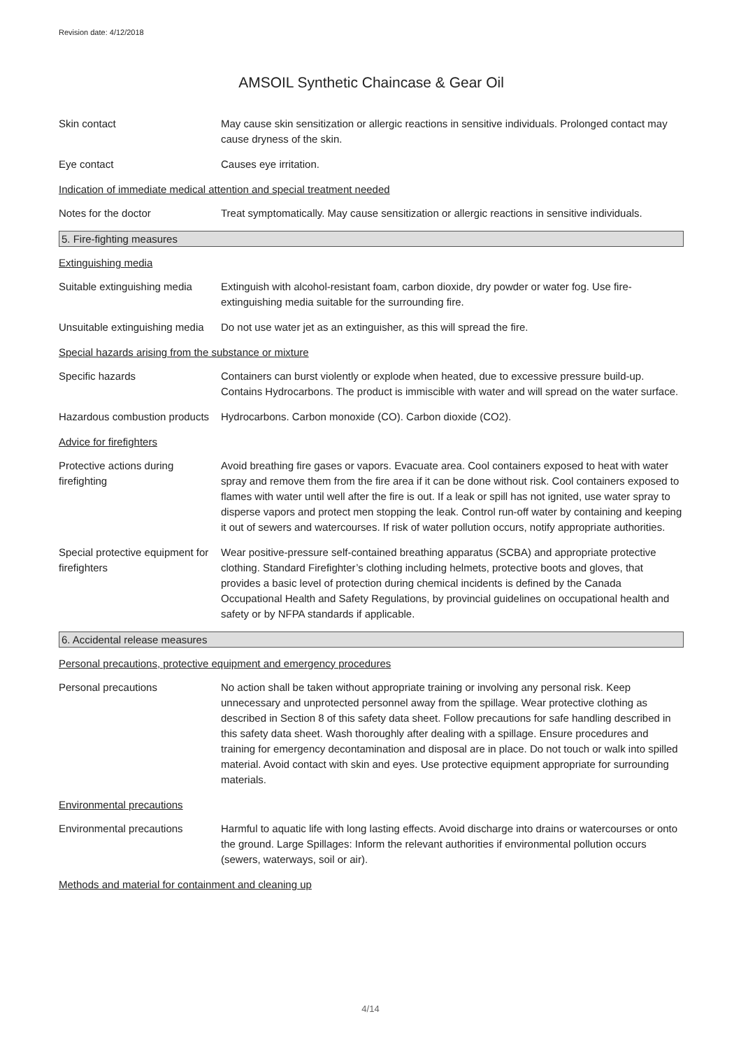Revision date: 4/12/2018
AMSOIL Synthetic Chaincase & Gear Oil
Skin contact May cause skin sensitization or allergic reactions in sensitive individuals. Prolonged contact may cause dryness of the skin.
Eye contact Causes eye irritation.
Indication of immediate medical attention and special treatment needed
Notes for the doctor Treat symptomatically. May cause sensitization or allergic reactions in sensitive individuals.
5. Fire-fighting measures
Extinguishing media
Suitable extinguishing media
Extinguish with alcohol-resistant foam, carbon dioxide, dry powder or water fog. Use fire-extinguishing media suitable for the surrounding fire.
Unsuitable extinguishing media
Do not use water jet as an extinguisher, as this will spread the fire.
Special hazards arising from the substance or mixture
Specific hazards Containers can burst violently or explode when heated, due to excessive pressure build-up. Contains Hydrocarbons. The product is immiscible with water and will spread on the water surface.
Hazardous combustion products
Hydrocarbons. Carbon monoxide (CO). Carbon dioxide (CO2).
Advice for firefighters
Protective actions during firefighting
Avoid breathing fire gases or vapors. Evacuate area. Cool containers exposed to heat with water spray and remove them from the fire area if it can be done without risk. Cool containers exposed to flames with water until well after the fire is out. If a leak or spill has not ignited, use water spray to disperse vapors and protect men stopping the leak. Control run-off water by containing and keeping it out of sewers and watercourses. If risk of water pollution occurs, notify appropriate authorities.
Special protective equipment for firefighters
Wear positive-pressure self-contained breathing apparatus (SCBA) and appropriate protective clothing. Standard Firefighter’s clothing including helmets, protective boots and gloves, that provides a basic level of protection during chemical incidents is defined by the Canada Occupational Health and Safety Regulations, by provincial guidelines on occupational health and safety or by NFPA standards if applicable.
6. Accidental release measures
Personal precautions, protective equipment and emergency procedures
Personal precautions No action shall be taken without appropriate training or involving any personal risk. Keep unnecessary and unprotected personnel away from the spillage. Wear protective clothing as described in Section 8 of this safety data sheet. Follow precautions for safe handling described in this safety data sheet. Wash thoroughly after dealing with a spillage. Ensure procedures and training for emergency decontamination and disposal are in place. Do not touch or walk into spilled material. Avoid contact with skin and eyes. Use protective equipment appropriate for surrounding materials.
Environmental precautions
Environmental precautions
Harmful to aquatic life with long lasting effects. Avoid discharge into drains or watercourses or onto the ground. Large Spillages: Inform the relevant authorities if environmental pollution occurs (sewers, waterways, soil or air).
Methods and material for containment and cleaning up
4/14